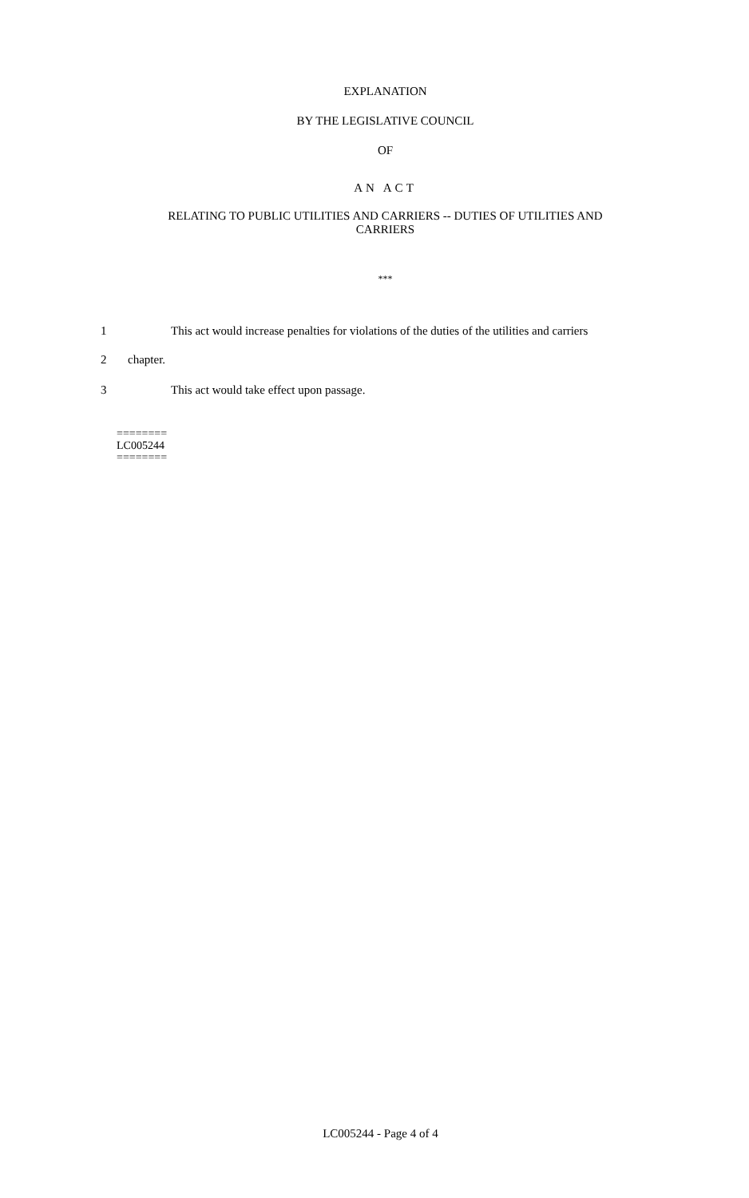EXPLANATION
BY THE LEGISLATIVE COUNCIL
OF
AN ACT
RELATING TO PUBLIC UTILITIES AND CARRIERS -- DUTIES OF UTILITIES AND
CARRIERS
***
1 This act would increase penalties for violations of the duties of the utilities and carriers
2 chapter.
3 This act would take effect upon passage.
========
LC005244
========
LC005244 - Page 4 of 4